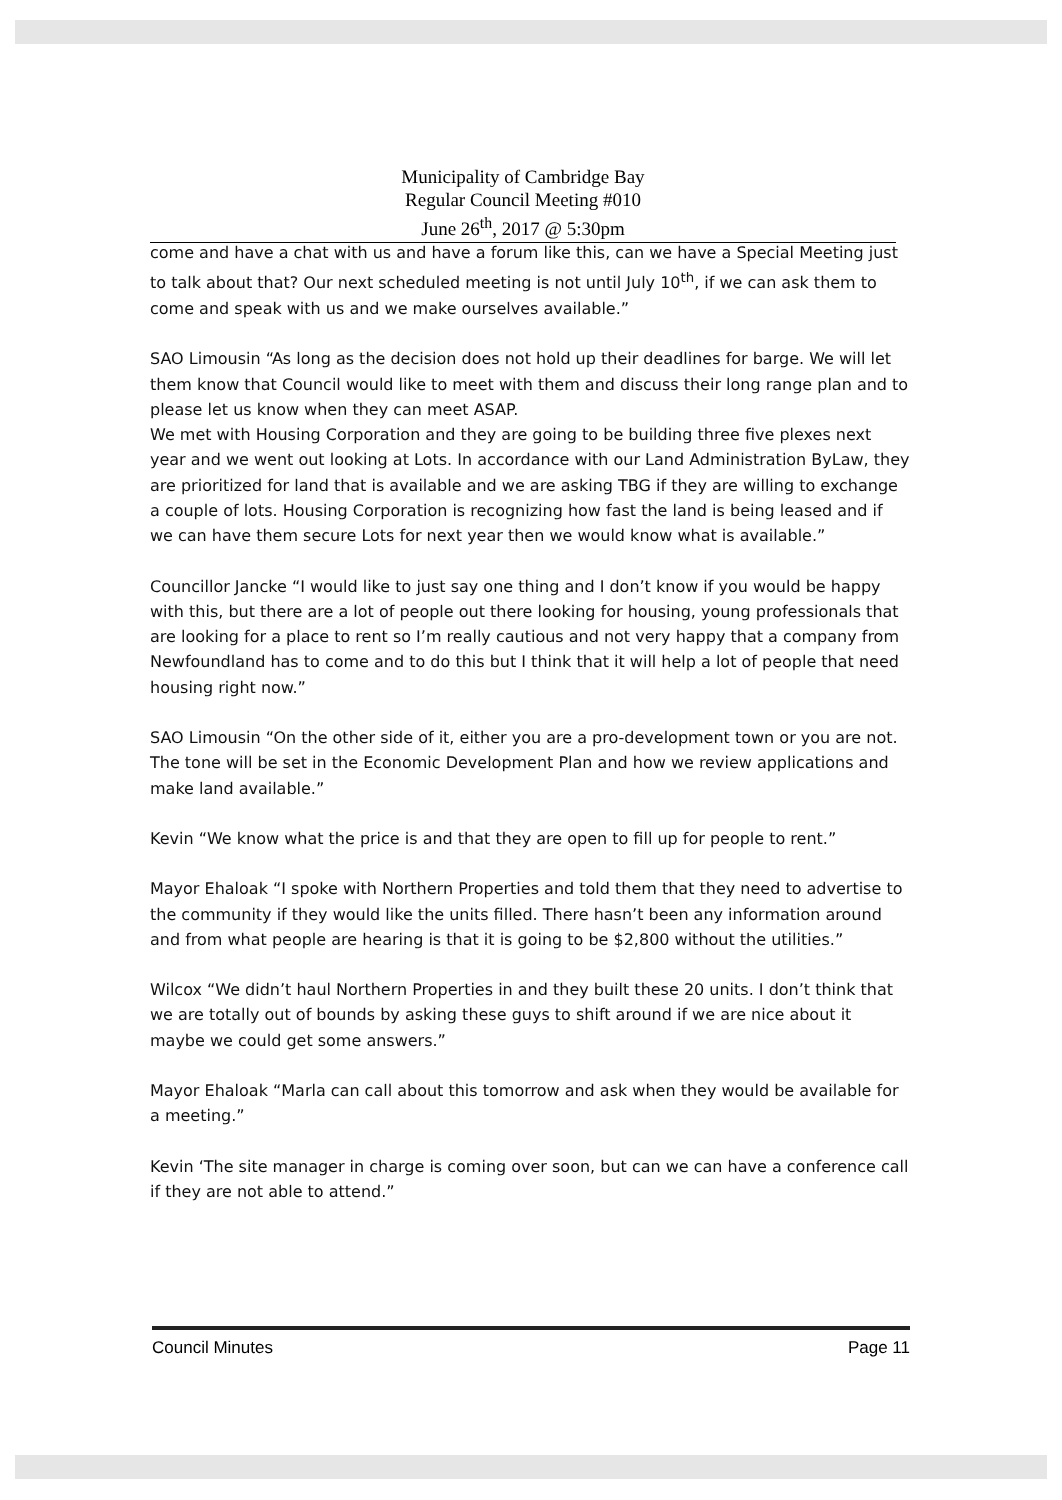Municipality of Cambridge Bay
Regular Council Meeting #010
June 26<sup>th</sup>, 2017 @ 5:30pm
come and have a chat with us and have a forum like this, can we have a Special Meeting just to talk about that? Our next scheduled meeting is not until July 10<sup>th</sup>, if we can ask them to come and speak with us and we make ourselves available.”
SAO Limousin “As long as the decision does not hold up their deadlines for barge. We will let them know that Council would like to meet with them and discuss their long range plan and to please let us know when they can meet ASAP.
We met with Housing Corporation and they are going to be building three five plexes next year and we went out looking at Lots. In accordance with our Land Administration ByLaw, they are prioritized for land that is available and we are asking TBG if they are willing to exchange a couple of lots. Housing Corporation is recognizing how fast the land is being leased and if we can have them secure Lots for next year then we would know what is available.”
Councillor Jancke “I would like to just say one thing and I don’t know if you would be happy with this, but there are a lot of people out there looking for housing, young professionals that are looking for a place to rent so I’m really cautious and not very happy that a company from Newfoundland has to come and to do this but I think that it will help a lot of people that need housing right now.”
SAO Limousin “On the other side of it, either you are a pro-development town or you are not. The tone will be set in the Economic Development Plan and how we review applications and make land available.”
Kevin “We know what the price is and that they are open to fill up for people to rent.”
Mayor Ehaloak “I spoke with Northern Properties and told them that they need to advertise to the community if they would like the units filled. There hasn’t been any information around and from what people are hearing is that it is going to be $2,800 without the utilities.”
Wilcox “We didn’t haul Northern Properties in and they built these 20 units. I don’t think that we are totally out of bounds by asking these guys to shift around if we are nice about it maybe we could get some answers.”
Mayor Ehaloak “Marla can call about this tomorrow and ask when they would be available for a meeting.”
Kevin ‘The site manager in charge is coming over soon, but can we can have a conference call if they are not able to attend.”
Council Minutes Page 11